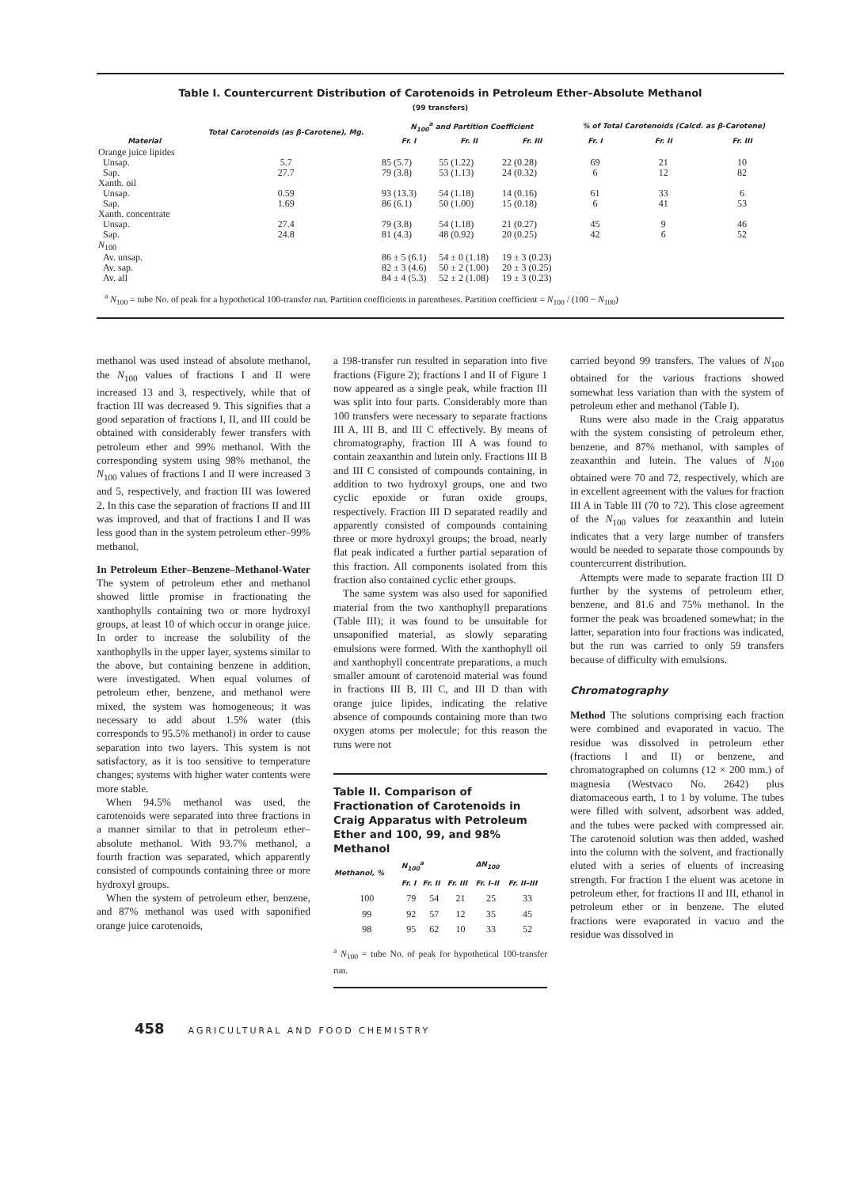Table I. Countercurrent Distribution of Carotenoids in Petroleum Ether–Absolute Methanol
(99 transfers)
| Material | Total Carotenoids (as β-Carotene), Mg. | N<sub>100</sub><sup>a</sup> and Partition Coefficient | | | % of Total Carotenoids (Calcd. as β-Carotene) | | |
| --- | --- | --- | --- | --- | --- | --- | --- |
| | | Fr. I | Fr. II | Fr. III | Fr. I | Fr. II | Fr. III |
| Orange juice lipides | | | | | | | |
| Unsap. | 5.7 | 85 (5.7) | 55 (1.22) | 22 (0.28) | 69 | 21 | 10 |
| Sap. | 27.7 | 79 (3.8) | 53 (1.13) | 24 (0.32) | 6 | 12 | 82 |
| Xanth. oil | | | | | | | |
| Unsap. | 0.59 | 93 (13.3) | 54 (1.18) | 14 (0.16) | 61 | 33 | 6 |
| Sap. | 1.69 | 86 (6.1) | 50 (1.00) | 15 (0.18) | 6 | 41 | 53 |
| Xanth. concentrate | | | | | | | |
| Unsap. | 27.4 | 79 (3.8) | 54 (1.18) | 21 (0.27) | 45 | 9 | 46 |
| Sap. | 24.8 | 81 (4.3) | 48 (0.92) | 20 (0.25) | 42 | 6 | 52 |
| N<sub>100</sub> | | | | | | | |
| Av. unsap. | | 86 ± 5 (6.1) | 54 ± 0 (1.18) | 19 ± 3 (0.23) | | | |
| Av. sap. | | 82 ± 3 (4.6) | 50 ± 2 (1.00) | 20 ± 3 (0.25) | | | |
| Av. all | | 84 ± 4 (5.3) | 52 ± 2 (1.08) | 19 ± 3 (0.23) | | | |
<sup>a</sup> N<sub>100</sub> = tube No. of peak for a hypothetical 100-transfer run. Partition coefficients in parentheses. Partition coefficient = N<sub>100</sub> / (100 − N<sub>100</sub>)
methanol was used instead of absolute methanol, the N<sub>100</sub> values of fractions I and II were increased 13 and 3, respectively, while that of fraction III was decreased 9. This signifies that a good separation of fractions I, II, and III could be obtained with considerably fewer transfers with petroleum ether and 99% methanol. With the corresponding system using 98% methanol, the N<sub>100</sub> values of fractions I and II were increased 3 and 5, respectively, and fraction III was lowered 2. In this case the separation of fractions II and III was improved, and that of fractions I and II was less good than in the system petroleum ether–99% methanol.
In Petroleum Ether–Benzene–Methanol-Water The system of petroleum ether and methanol showed little promise in fractionating the xanthophylls containing two or more hydroxyl groups, at least 10 of which occur in orange juice. In order to increase the solubility of the xanthophylls in the upper layer, systems similar to the above, but containing benzene in addition, were investigated. When equal volumes of petroleum ether, benzene, and methanol were mixed, the system was homogeneous; it was necessary to add about 1.5% water (this corresponds to 95.5% methanol) in order to cause separation into two layers. This system is not satisfactory, as it is too sensitive to temperature changes; systems with higher water contents were more stable.
When 94.5% methanol was used, the carotenoids were separated into three fractions in a manner similar to that in petroleum ether–absolute methanol. With 93.7% methanol, a fourth fraction was separated, which apparently consisted of compounds containing three or more hydroxyl groups.
When the system of petroleum ether, benzene, and 87% methanol was used with saponified orange juice carotenoids,
a 198-transfer run resulted in separation into five fractions (Figure 2); fractions I and II of Figure 1 now appeared as a single peak, while fraction III was split into four parts. Considerably more than 100 transfers were necessary to separate fractions III A, III B, and III C effectively. By means of chromatography, fraction III A was found to contain zeaxanthin and lutein only. Fractions III B and III C consisted of compounds containing, in addition to two hydroxyl groups, one and two cyclic epoxide or furan oxide groups, respectively. Fraction III D separated readily and apparently consisted of compounds containing three or more hydroxyl groups; the broad, nearly flat peak indicated a further partial separation of this fraction. All components isolated from this fraction also contained cyclic ether groups.
The same system was also used for saponified material from the two xanthophyll preparations (Table III); it was found to be unsuitable for unsaponified material, as slowly separating emulsions were formed. With the xanthophyll oil and xanthophyll concentrate preparations, a much smaller amount of carotenoid material was found in fractions III B, III C, and III D than with orange juice lipides, indicating the relative absence of compounds containing more than two oxygen atoms per molecule; for this reason the runs were not
Table II. Comparison of Fractionation of Carotenoids in Craig Apparatus with Petroleum Ether and 100, 99, and 98% Methanol
| Methanol, % | N<sub>100</sub><sup>a</sup> | | | ΔN<sub>100</sub> | |
| --- | --- | --- | --- | --- | --- |
| | Fr. I | Fr. II | Fr. III | Fr. I–II | Fr. II–III |
| 100 | 79 | 54 | 21 | 25 | 33 |
| 99 | 92 | 57 | 12 | 35 | 45 |
| 98 | 95 | 62 | 10 | 33 | 52 |
<sup>a</sup> N<sub>100</sub> = tube No. of peak for hypothetical 100-transfer run.
carried beyond 99 transfers. The values of N<sub>100</sub> obtained for the various fractions showed somewhat less variation than with the system of petroleum ether and methanol (Table I).
Runs were also made in the Craig apparatus with the system consisting of petroleum ether, benzene, and 87% methanol, with samples of zeaxanthin and lutein. The values of N<sub>100</sub> obtained were 70 and 72, respectively, which are in excellent agreement with the values for fraction III A in Table III (70 to 72). This close agreement of the N<sub>100</sub> values for zeaxanthin and lutein indicates that a very large number of transfers would be needed to separate those compounds by countercurrent distribution.
Attempts were made to separate fraction III D further by the systems of petroleum ether, benzene, and 81.6 and 75% methanol. In the former the peak was broadened somewhat; in the latter, separation into four fractions was indicated, but the run was carried to only 59 transfers because of difficulty with emulsions.
Chromatography
Method The solutions comprising each fraction were combined and evaporated in vacuo. The residue was dissolved in petroleum ether (fractions I and II) or benzene, and chromatographed on columns (12 × 200 mm.) of magnesia (Westvaco No. 2642) plus diatomaceous earth, 1 to 1 by volume. The tubes were filled with solvent, adsorbent was added, and the tubes were packed with compressed air. The carotenoid solution was then added, washed into the column with the solvent, and fractionally eluted with a series of eluents of increasing strength. For fraction I the eluent was acetone in petroleum ether, for fractions II and III, ethanol in petroleum ether or in benzene. The eluted fractions were evaporated in vacuo and the residue was dissolved in
458 AGRICULTURAL AND FOOD CHEMISTRY